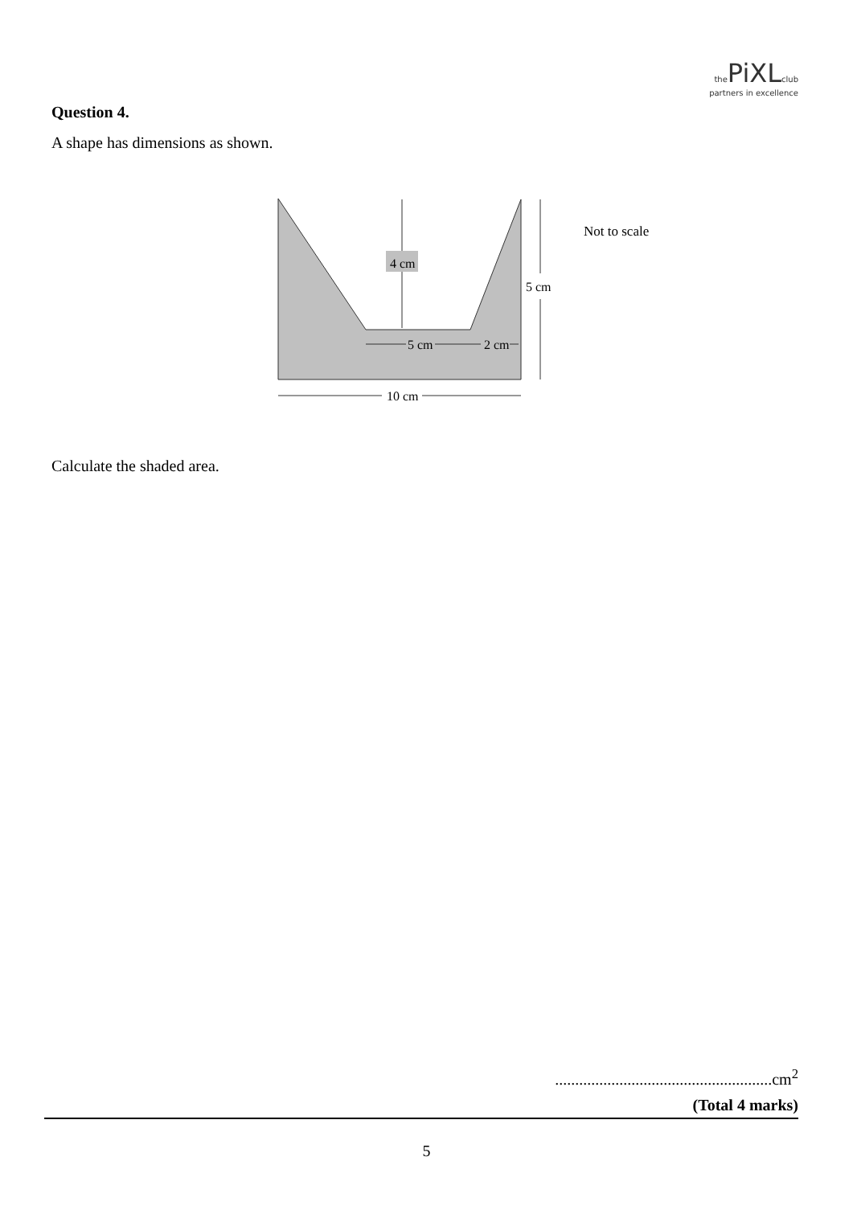the PiXL club
partners in excellence
Question 4.
A shape has dimensions as shown.
4 cm
5 cm
5 cm
2 cm
10 cm
Not to scale
Calculate the shaded area.
......................................................cm<sup>2</sup>
(Total 4 marks)
5